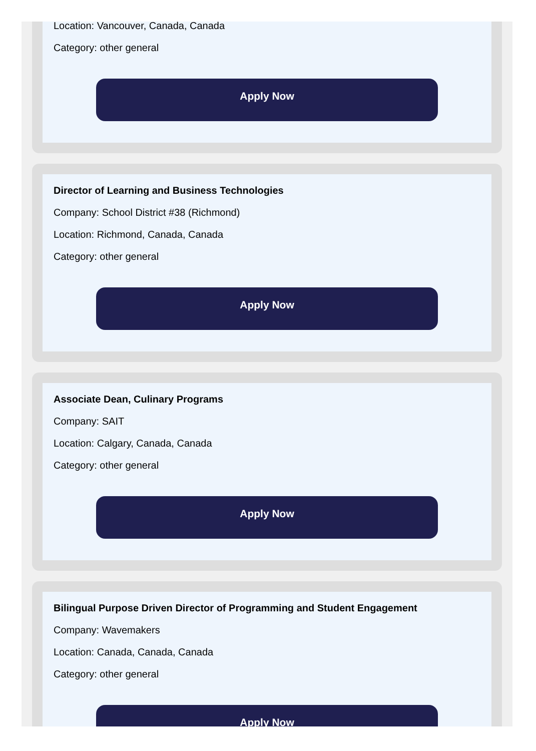Location: Vancouver, Canada, Canada
Category: other general
Apply Now
Director of Learning and Business Technologies
Company: School District #38 (Richmond)
Location: Richmond, Canada, Canada
Category: other general
Apply Now
Associate Dean, Culinary Programs
Company: SAIT
Location: Calgary, Canada, Canada
Category: other general
Apply Now
Bilingual Purpose Driven Director of Programming and Student Engagement
Company: Wavemakers
Location: Canada, Canada, Canada
Category: other general
Apply Now